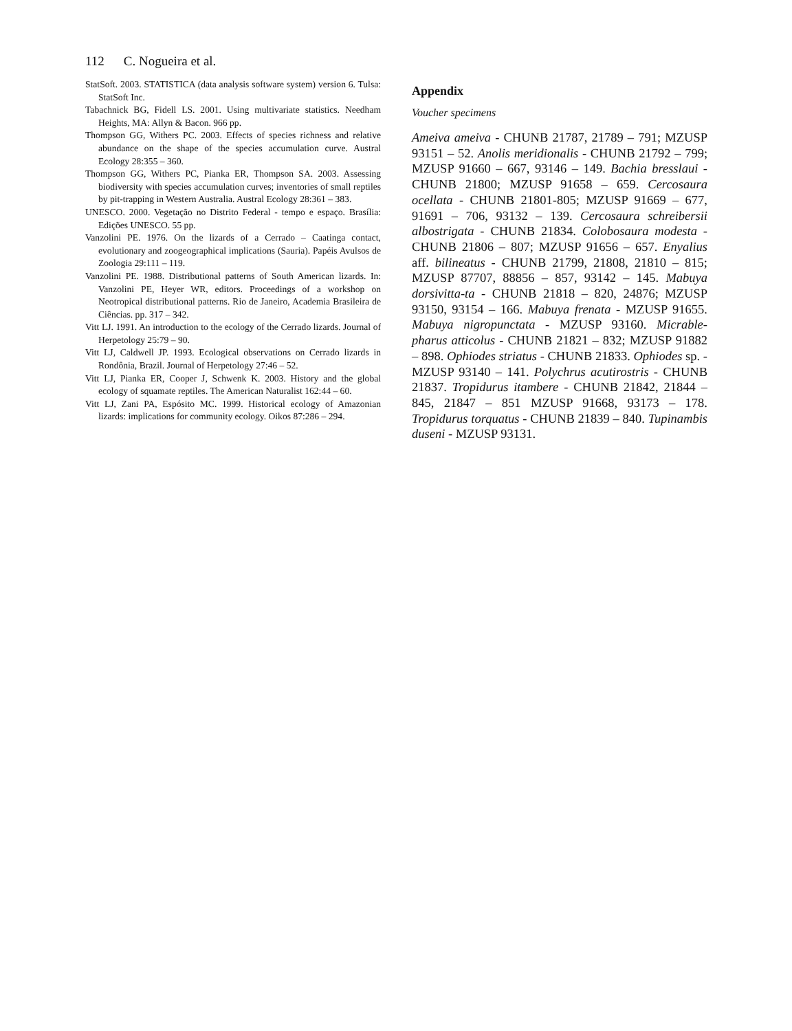112 C. Nogueira et al.
StatSoft. 2003. STATISTICA (data analysis software system) version 6. Tulsa: StatSoft Inc.
Tabachnick BG, Fidell LS. 2001. Using multivariate statistics. Needham Heights, MA: Allyn & Bacon. 966 pp.
Thompson GG, Withers PC. 2003. Effects of species richness and relative abundance on the shape of the species accumulation curve. Austral Ecology 28:355 – 360.
Thompson GG, Withers PC, Pianka ER, Thompson SA. 2003. Assessing biodiversity with species accumulation curves; inventories of small reptiles by pit-trapping in Western Australia. Austral Ecology 28:361 – 383.
UNESCO. 2000. Vegetação no Distrito Federal - tempo e espaço. Brasília: Edições UNESCO. 55 pp.
Vanzolini PE. 1976. On the lizards of a Cerrado – Caatinga contact, evolutionary and zoogeographical implications (Sauria). Papéis Avulsos de Zoologia 29:111 – 119.
Vanzolini PE. 1988. Distributional patterns of South American lizards. In: Vanzolini PE, Heyer WR, editors. Proceedings of a workshop on Neotropical distributional patterns. Rio de Janeiro, Academia Brasileira de Ciências. pp. 317 – 342.
Vitt LJ. 1991. An introduction to the ecology of the Cerrado lizards. Journal of Herpetology 25:79 – 90.
Vitt LJ, Caldwell JP. 1993. Ecological observations on Cerrado lizards in Rondônia, Brazil. Journal of Herpetology 27:46 – 52.
Vitt LJ, Pianka ER, Cooper J, Schwenk K. 2003. History and the global ecology of squamate reptiles. The American Naturalist 162:44 – 60.
Vitt LJ, Zani PA, Espósito MC. 1999. Historical ecology of Amazonian lizards: implications for community ecology. Oikos 87:286 – 294.
Appendix
Voucher specimens
Ameiva ameiva - CHUNB 21787, 21789 – 791; MZUSP 93151 – 52. Anolis meridionalis - CHUNB 21792 – 799; MZUSP 91660 – 667, 93146 – 149. Bachia bresslaui - CHUNB 21800; MZUSP 91658 – 659. Cercosaura ocellata - CHUNB 21801-805; MZUSP 91669 – 677, 91691 – 706, 93132 – 139. Cercosaura schreibersii albostrigata - CHUNB 21834. Colobosaura modesta - CHUNB 21806 – 807; MZUSP 91656 – 657. Enyalius aff. bilineatus - CHUNB 21799, 21808, 21810 – 815; MZUSP 87707, 88856 – 857, 93142 – 145. Mabuya dorsivitta-ta - CHUNB 21818 – 820, 24876; MZUSP 93150, 93154 – 166. Mabuya frenata - MZUSP 91655. Mabuya nigropunctata - MZUSP 93160. Micrable-pharus atticolus - CHUNB 21821 – 832; MZUSP 91882 – 898. Ophiodes striatus - CHUNB 21833. Ophiodes sp. - MZUSP 93140 – 141. Polychrus acutirostris - CHUNB 21837. Tropidurus itambere - CHUNB 21842, 21844 – 845, 21847 – 851 MZUSP 91668, 93173 – 178. Tropidurus torquatus - CHUNB 21839 – 840. Tupinambis duseni - MZUSP 93131.